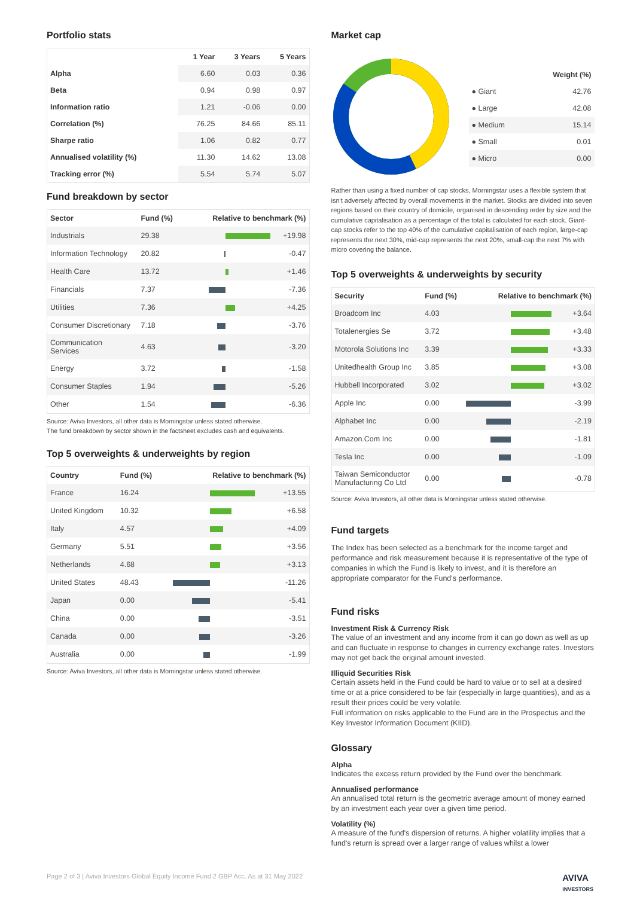Portfolio stats
| | 1 Year | 3 Years | 5 Years |
| --- | --- | --- | --- |
| Alpha | 6.60 | 0.03 | 0.36 |
| Beta | 0.94 | 0.98 | 0.97 |
| Information ratio | 1.21 | -0.06 | 0.00 |
| Correlation (%) | 76.25 | 84.66 | 85.11 |
| Sharpe ratio | 1.06 | 0.82 | 0.77 |
| Annualised volatility (%) | 11.30 | 14.62 | 13.08 |
| Tracking error (%) | 5.54 | 5.74 | 5.07 |
Fund breakdown by sector
| Sector | Fund (%) | Relative to benchmark (%) | |
| --- | --- | --- | --- |
| Industrials | 29.38 | | +19.98 |
| Information Technology | 20.82 | | -0.47 |
| Health Care | 13.72 | | +1.46 |
| Financials | 7.37 | | -7.36 |
| Utilities | 7.36 | | +4.25 |
| Consumer Discretionary | 7.18 | | -3.76 |
| Communication Services | 4.63 | | -3.20 |
| Energy | 3.72 | | -1.58 |
| Consumer Staples | 1.94 | | -5.26 |
| Other | 1.54 | | -6.36 |
Source: Aviva Investors, all other data is Morningstar unless stated otherwise.
The fund breakdown by sector shown in the factsheet excludes cash and equivalents.
Top 5 overweights & underweights by region
| Country | Fund (%) | Relative to benchmark (%) | |
| --- | --- | --- | --- |
| France | 16.24 | | +13.55 |
| United Kingdom | 10.32 | | +6.58 |
| Italy | 4.57 | | +4.09 |
| Germany | 5.51 | | +3.56 |
| Netherlands | 4.68 | | +3.13 |
| United States | 48.43 | | -11.26 |
| Japan | 0.00 | | -5.41 |
| China | 0.00 | | -3.51 |
| Canada | 0.00 | | -3.26 |
| Australia | 0.00 | | -1.99 |
Source: Aviva Investors, all other data is Morningstar unless stated otherwise.
Market cap
| | Weight (%) |
| ● Giant | 42.76 |
| ● Large | 42.08 |
| ● Medium | 15.14 |
| ● Small | 0.01 |
| ● Micro | 0.00 |
Rather than using a fixed number of cap stocks, Morningstar uses a flexible system that isn't adversely affected by overall movements in the market. Stocks are divided into seven regions based on their country of domicile, organised in descending order by size and the cumulative capitalisation as a percentage of the total is calculated for each stock. Giant-cap stocks refer to the top 40% of the cumulative capitalisation of each region, large-cap represents the next 30%, mid-cap represents the next 20%, small-cap the next 7% with micro covering the balance.
Top 5 overweights & underweights by security
| Security | Fund (%) | Relative to benchmark (%) | |
| --- | --- | --- | --- |
| Broadcom Inc | 4.03 | | +3.64 |
| Totalenergies Se | 3.72 | | +3.48 |
| Motorola Solutions Inc | 3.39 | | +3.33 |
| Unitedhealth Group Inc | 3.85 | | +3.08 |
| Hubbell Incorporated | 3.02 | | +3.02 |
| Apple Inc | 0.00 | | -3.99 |
| Alphabet Inc | 0.00 | | -2.19 |
| Amazon.Com Inc | 0.00 | | -1.81 |
| Tesla Inc | 0.00 | | -1.09 |
| Taiwan Semiconductor Manufacturing Co Ltd | 0.00 | | -0.78 |
Source: Aviva Investors, all other data is Morningstar unless stated otherwise.
Fund targets
The Index has been selected as a benchmark for the income target and performance and risk measurement because it is representative of the type of companies in which the Fund is likely to invest, and it is therefore an appropriate comparator for the Fund's performance.
Fund risks
Investment Risk & Currency Risk
The value of an investment and any income from it can go down as well as up and can fluctuate in response to changes in currency exchange rates. Investors may not get back the original amount invested.
Illiquid Securities Risk
Certain assets held in the Fund could be hard to value or to sell at a desired time or at a price considered to be fair (especially in large quantities), and as a result their prices could be very volatile.
Full information on risks applicable to the Fund are in the Prospectus and the Key Investor Information Document (KIID).
Glossary
Alpha
Indicates the excess return provided by the Fund over the benchmark.
Annualised performance
An annualised total return is the geometric average amount of money earned by an investment each year over a given time period.
Volatility (%)
A measure of the fund's dispersion of returns. A higher volatility implies that a fund's return is spread over a larger range of values whilst a lower
Page 2 of 3 | Aviva Investors Global Equity Income Fund 2 GBP Acc. As at 31 May 2022 AVIVA
INVESTORS